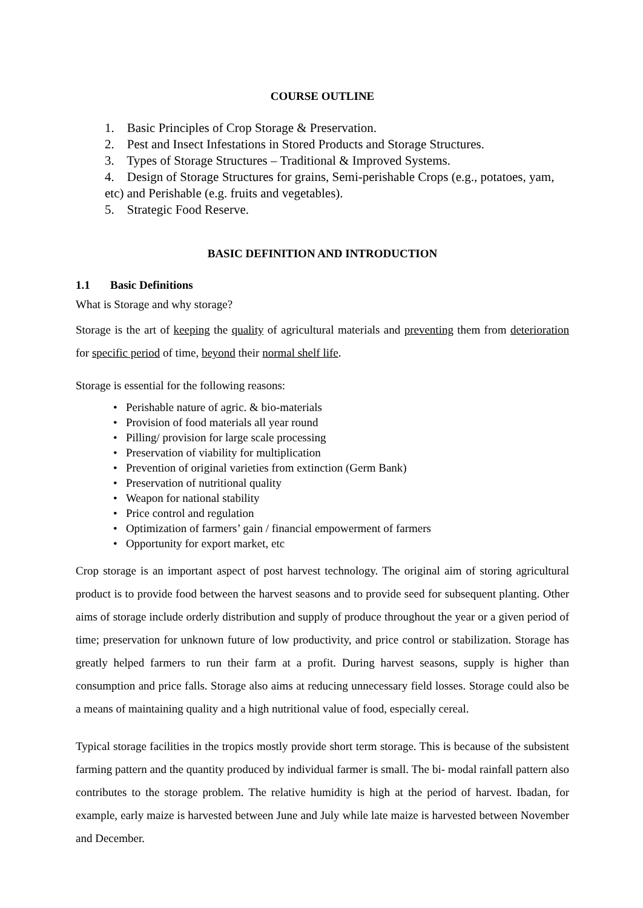COURSE OUTLINE
1. Basic Principles of Crop Storage & Preservation.
2. Pest and Insect Infestations in Stored Products and Storage Structures.
3. Types of Storage Structures – Traditional & Improved Systems.
4. Design of Storage Structures for grains, Semi-perishable Crops (e.g., potatoes, yam, etc) and Perishable (e.g. fruits and vegetables).
5. Strategic Food Reserve.
BASIC DEFINITION AND INTRODUCTION
1.1 Basic Definitions
What is Storage and why storage?
Storage is the art of keeping the quality of agricultural materials and preventing them from deterioration for specific period of time, beyond their normal shelf life.
Storage is essential for the following reasons:
• Perishable nature of agric. & bio-materials
• Provision of food materials all year round
• Pilling/ provision for large scale processing
• Preservation of viability for multiplication
• Prevention of original varieties from extinction (Germ Bank)
• Preservation of nutritional quality
• Weapon for national stability
• Price control and regulation
• Optimization of farmers’ gain / financial empowerment of farmers
• Opportunity for export market, etc
Crop storage is an important aspect of post harvest technology. The original aim of storing agricultural product is to provide food between the harvest seasons and to provide seed for subsequent planting. Other aims of storage include orderly distribution and supply of produce throughout the year or a given period of time; preservation for unknown future of low productivity, and price control or stabilization. Storage has greatly helped farmers to run their farm at a profit. During harvest seasons, supply is higher than consumption and price falls. Storage also aims at reducing unnecessary field losses. Storage could also be a means of maintaining quality and a high nutritional value of food, especially cereal.
Typical storage facilities in the tropics mostly provide short term storage. This is because of the subsistent farming pattern and the quantity produced by individual farmer is small. The bi- modal rainfall pattern also contributes to the storage problem. The relative humidity is high at the period of harvest. Ibadan, for example, early maize is harvested between June and July while late maize is harvested between November and December.